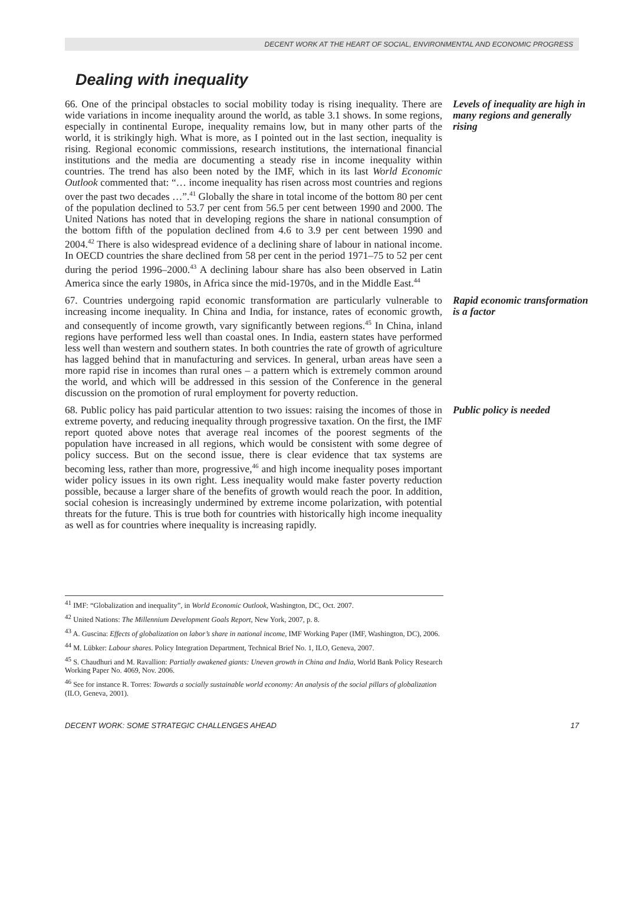DECENT WORK AT THE HEART OF SOCIAL, ENVIRONMENTAL AND ECONOMIC PROGRESS
Dealing with inequality
66. One of the principal obstacles to social mobility today is rising inequality. There are wide variations in income inequality around the world, as table 3.1 shows. In some regions, especially in continental Europe, inequality remains low, but in many other parts of the world, it is strikingly high. What is more, as I pointed out in the last section, inequality is rising. Regional economic commissions, research institutions, the international financial institutions and the media are documenting a steady rise in income inequality within countries. The trend has also been noted by the IMF, which in its last World Economic Outlook commented that: “… income inequality has risen across most countries and regions over the past two decades …”.<sup>41</sup> Globally the share in total income of the bottom 80 per cent of the population declined to 53.7 per cent from 56.5 per cent between 1990 and 2000. The United Nations has noted that in developing regions the share in national consumption of the bottom fifth of the population declined from 4.6 to 3.9 per cent between 1990 and 2004.<sup>42</sup> There is also widespread evidence of a declining share of labour in national income. In OECD countries the share declined from 58 per cent in the period 1971–75 to 52 per cent during the period 1996–2000.<sup>43</sup> A declining labour share has also been observed in Latin America since the early 1980s, in Africa since the mid-1970s, and in the Middle East.<sup>44</sup>
Levels of inequality are high in many regions and generally rising
67. Countries undergoing rapid economic transformation are particularly vulnerable to increasing income inequality. In China and India, for instance, rates of economic growth, and consequently of income growth, vary significantly between regions.<sup>45</sup> In China, inland regions have performed less well than coastal ones. In India, eastern states have performed less well than western and southern states. In both countries the rate of growth of agriculture has lagged behind that in manufacturing and services. In general, urban areas have seen a more rapid rise in incomes than rural ones – a pattern which is extremely common around the world, and which will be addressed in this session of the Conference in the general discussion on the promotion of rural employment for poverty reduction.
Rapid economic transformation is a factor
68. Public policy has paid particular attention to two issues: raising the incomes of those in extreme poverty, and reducing inequality through progressive taxation. On the first, the IMF report quoted above notes that average real incomes of the poorest segments of the population have increased in all regions, which would be consistent with some degree of policy success. But on the second issue, there is clear evidence that tax systems are becoming less, rather than more, progressive,<sup>46</sup> and high income inequality poses important wider policy issues in its own right. Less inequality would make faster poverty reduction possible, because a larger share of the benefits of growth would reach the poor. In addition, social cohesion is increasingly undermined by extreme income polarization, with potential threats for the future. This is true both for countries with historically high income inequality as well as for countries where inequality is increasing rapidly.
Public policy is needed
<sup>41</sup> IMF: “Globalization and inequality”, in World Economic Outlook, Washington, DC, Oct. 2007.
<sup>42</sup> United Nations: The Millennium Development Goals Report, New York, 2007, p. 8.
<sup>43</sup> A. Guscina: Effects of globalization on labor’s share in national income, IMF Working Paper (IMF, Washington, DC), 2006.
<sup>44</sup> M. Lübker: Labour shares. Policy Integration Department, Technical Brief No. 1, ILO, Geneva, 2007.
<sup>45</sup> S. Chaudhuri and M. Ravallion: Partially awakened giants: Uneven growth in China and India, World Bank Policy Research Working Paper No. 4069, Nov. 2006.
<sup>46</sup> See for instance R. Torres: Towards a socially sustainable world economy: An analysis of the social pillars of globalization (ILO, Geneva, 2001).
DECENT WORK: SOME STRATEGIC CHALLENGES AHEAD 17